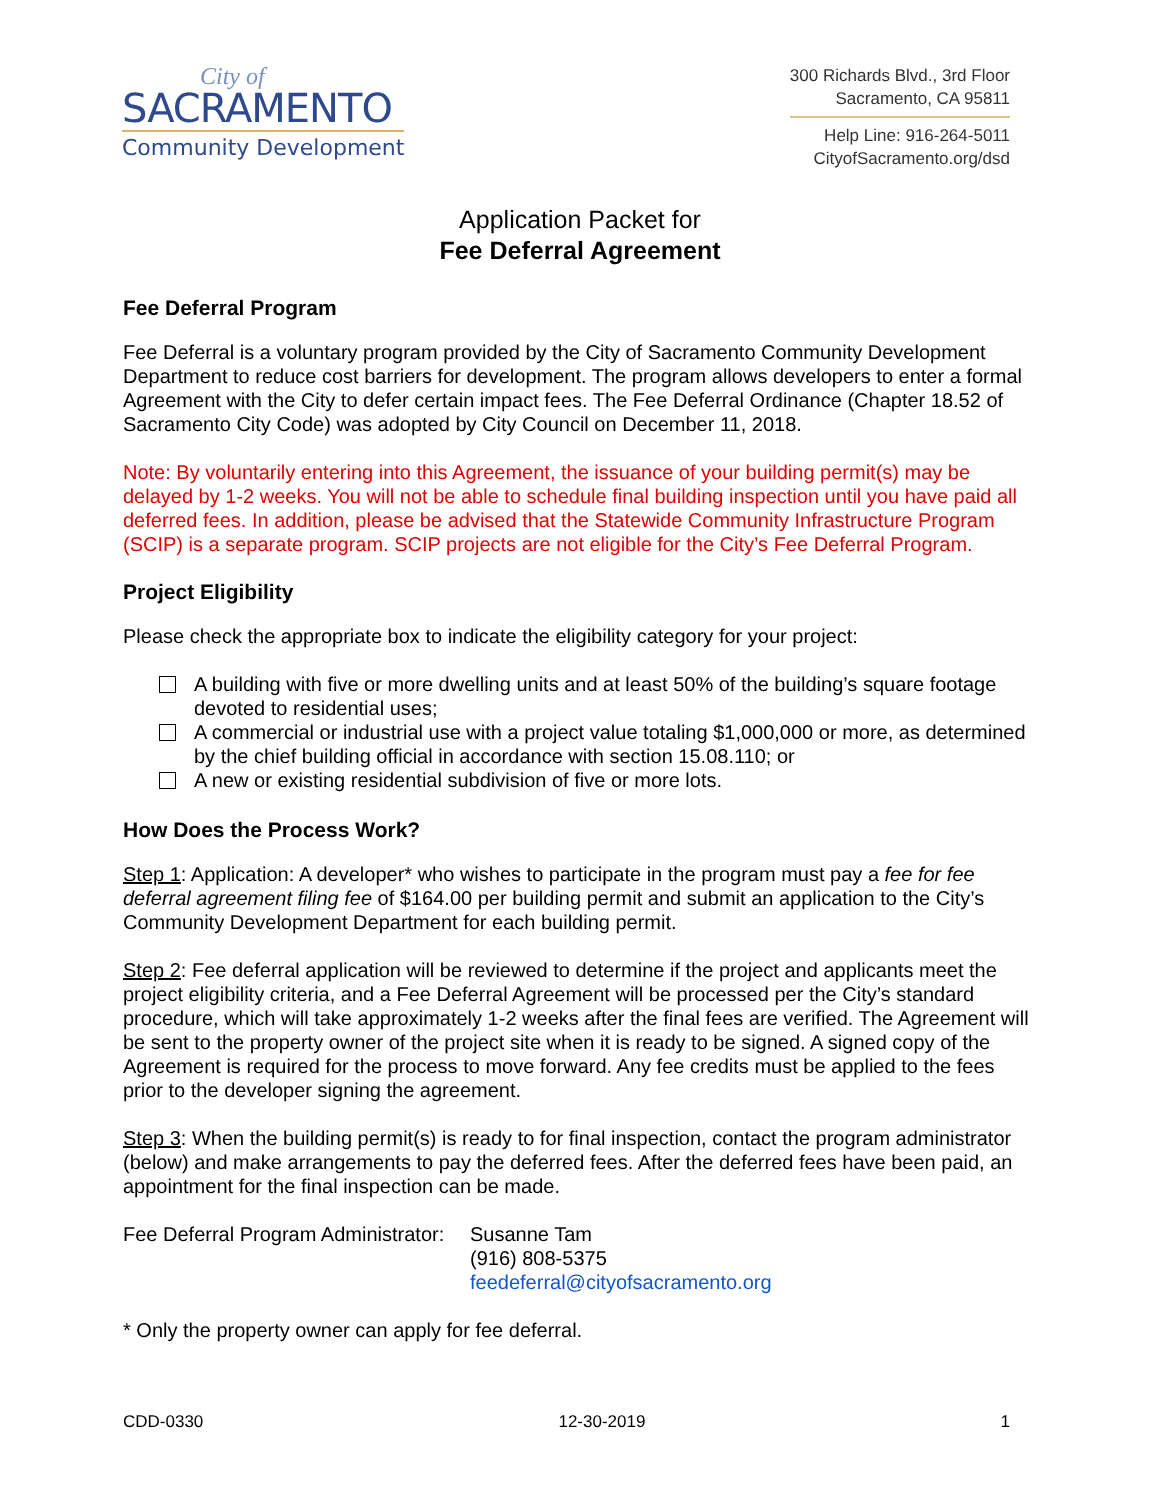City of
SACRAMENTO
Community Development
300 Richards Blvd., 3rd Floor
Sacramento, CA 95811
Help Line: 916-264-5011
CityofSacramento.org/dsd
Application Packet for
Fee Deferral Agreement
Fee Deferral Program
Fee Deferral is a voluntary program provided by the City of Sacramento Community Development Department to reduce cost barriers for development. The program allows developers to enter a formal Agreement with the City to defer certain impact fees. The Fee Deferral Ordinance (Chapter 18.52 of Sacramento City Code) was adopted by City Council on December 11, 2018.
Note: By voluntarily entering into this Agreement, the issuance of your building permit(s) may be delayed by 1-2 weeks. You will not be able to schedule final building inspection until you have paid all deferred fees. In addition, please be advised that the Statewide Community Infrastructure Program (SCIP) is a separate program. SCIP projects are not eligible for the City’s Fee Deferral Program.
Project Eligibility
Please check the appropriate box to indicate the eligibility category for your project:
A building with five or more dwelling units and at least 50% of the building’s square footage devoted to residential uses;
A commercial or industrial use with a project value totaling $1,000,000 or more, as determined by the chief building official in accordance with section 15.08.110; or
A new or existing residential subdivision of five or more lots.
How Does the Process Work?
Step 1: Application: A developer* who wishes to participate in the program must pay a fee for fee deferral agreement filing fee of $164.00 per building permit and submit an application to the City’s Community Development Department for each building permit.
Step 2: Fee deferral application will be reviewed to determine if the project and applicants meet the project eligibility criteria, and a Fee Deferral Agreement will be processed per the City’s standard procedure, which will take approximately 1-2 weeks after the final fees are verified. The Agreement will be sent to the property owner of the project site when it is ready to be signed. A signed copy of the Agreement is required for the process to move forward. Any fee credits must be applied to the fees prior to the developer signing the agreement.
Step 3: When the building permit(s) is ready to for final inspection, contact the program administrator (below) and make arrangements to pay the deferred fees. After the deferred fees have been paid, an appointment for the final inspection can be made.
Fee Deferral Program Administrator:
Susanne Tam
(916) 808-5375
feedeferral@cityofsacramento.org
* Only the property owner can apply for fee deferral.
CDD-0330 12-30-2019 1